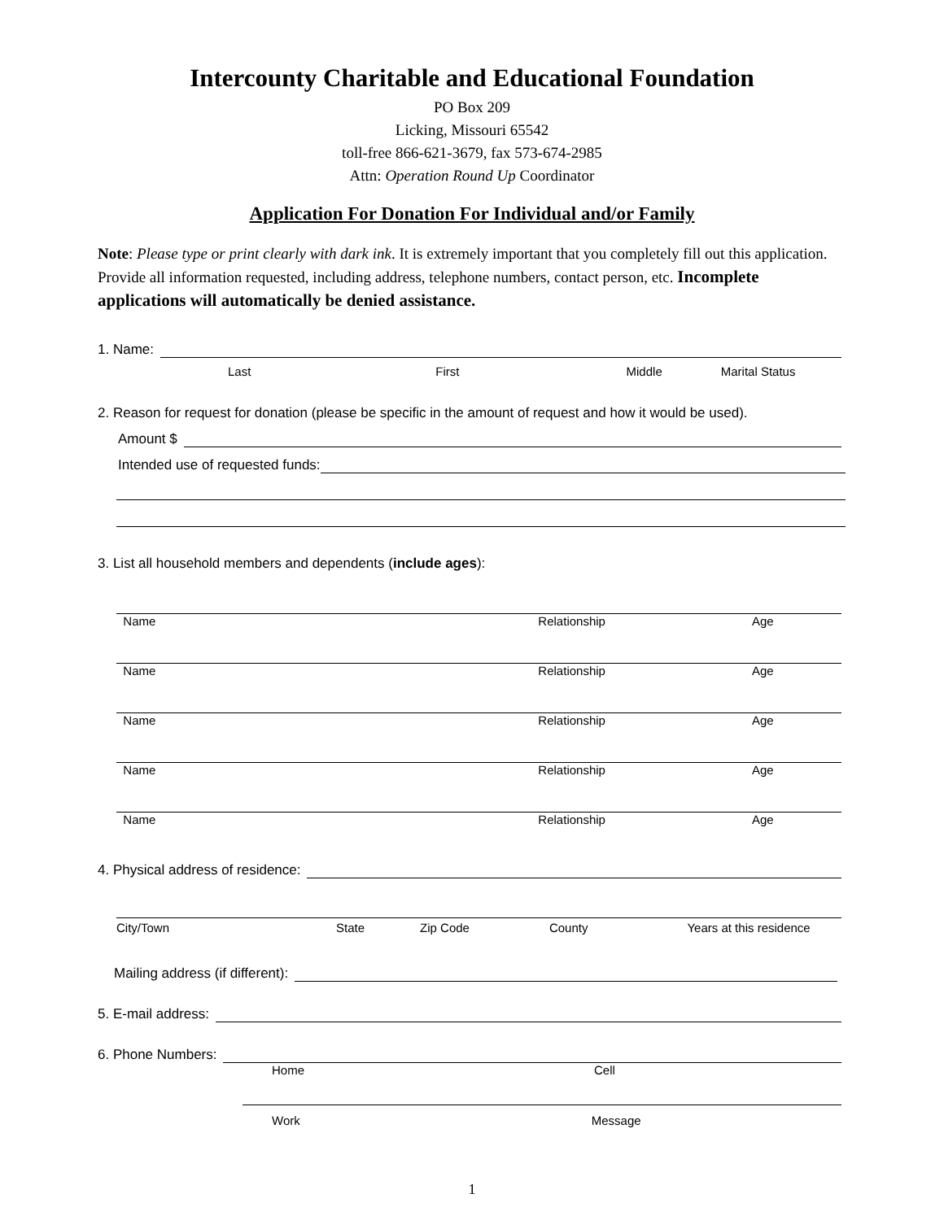Intercounty Charitable and Educational Foundation
PO Box 209
Licking, Missouri 65542
toll-free 866-621-3679, fax 573-674-2985
Attn: Operation Round Up Coordinator
Application For Donation For Individual and/or Family
Note: Please type or print clearly with dark ink. It is extremely important that you completely fill out this application. Provide all information requested, including address, telephone numbers, contact person, etc. Incomplete applications will automatically be denied assistance.
1. Name:
Last First Middle Marital Status
2. Reason for request for donation (please be specific in the amount of request and how it would be used).
Amount $
Intended use of requested funds:
3. List all household members and dependents (include ages):
Name Relationship Age
Name Relationship Age
Name Relationship Age
Name Relationship Age
Name Relationship Age
4. Physical address of residence:
City/Town State Zip Code County Years at this residence
Mailing address (if different):
5. E-mail address:
6. Phone Numbers:
Home Cell
Work Message
1